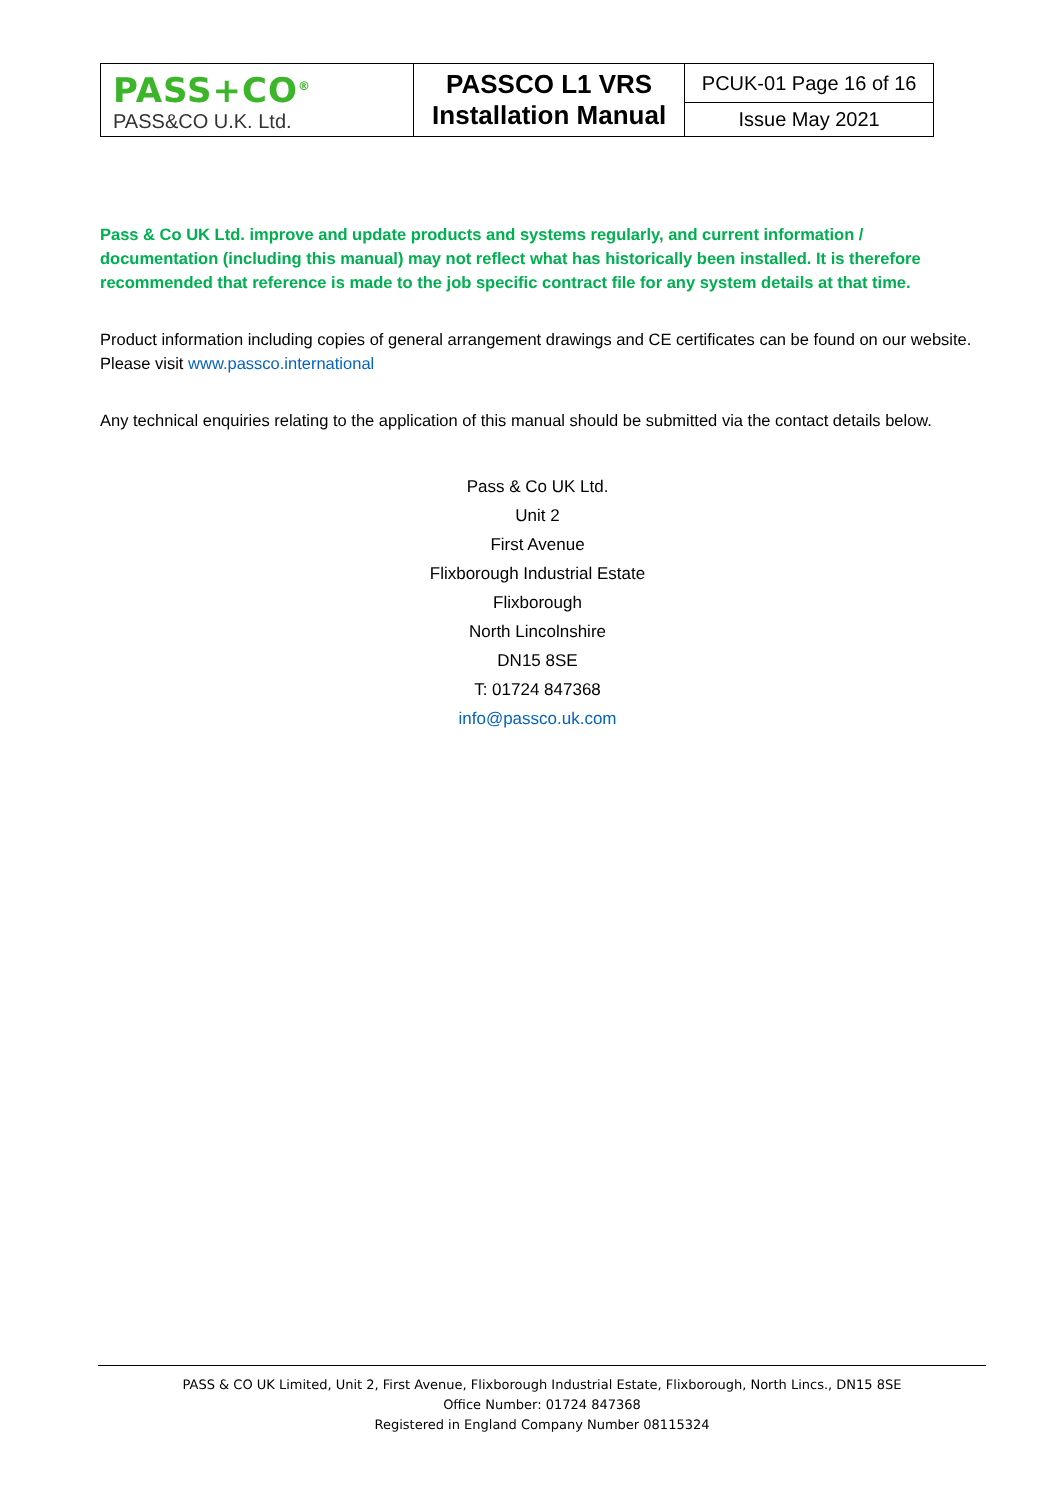| PASS+CO<sup>®</sup> PASS&CO U.K. Ltd. | PASSCO L1 VRS Installation Manual | PCUK-01 Page 16 of 16 |
| | | Issue May 2021 |
Pass & Co UK Ltd. improve and update products and systems regularly, and current information / documentation (including this manual) may not reflect what has historically been installed. It is therefore recommended that reference is made to the job specific contract file for any system details at that time.
Product information including copies of general arrangement drawings and CE certificates can be found on our website. Please visit www.passco.international
Any technical enquiries relating to the application of this manual should be submitted via the contact details below.
Pass & Co UK Ltd.
Unit 2
First Avenue
Flixborough Industrial Estate
Flixborough
North Lincolnshire
DN15 8SE
T: 01724 847368
info@passco.uk.com
PASS & CO UK Limited, Unit 2, First Avenue, Flixborough Industrial Estate, Flixborough, North Lincs., DN15 8SE
Office Number: 01724 847368
Registered in England Company Number 08115324